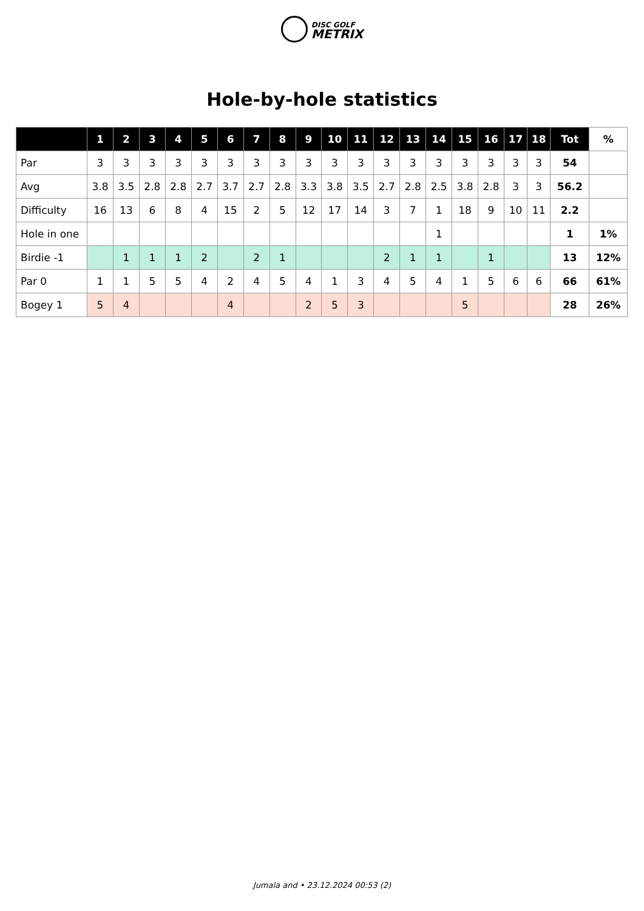DISC GOLF
METRIX
Hole-by-hole statistics
| | 1 | 2 | 3 | 4 | 5 | 6 | 7 | 8 | 9 | 10 | 11 | 12 | 13 | 14 | 15 | 16 | 17 | 18 | Tot | % |
| --- | --- | --- | --- | --- | --- | --- | --- | --- | --- | --- | --- | --- | --- | --- | --- | --- | --- | --- | --- | --- |
| Par | 3 | 3 | 3 | 3 | 3 | 3 | 3 | 3 | 3 | 3 | 3 | 3 | 3 | 3 | 3 | 3 | 3 | 3 | 54 | |
| Avg | 3.8 | 3.5 | 2.8 | 2.8 | 2.7 | 3.7 | 2.7 | 2.8 | 3.3 | 3.8 | 3.5 | 2.7 | 2.8 | 2.5 | 3.8 | 2.8 | 3 | 3 | 56.2 | |
| Difficulty | 16 | 13 | 6 | 8 | 4 | 15 | 2 | 5 | 12 | 17 | 14 | 3 | 7 | 1 | 18 | 9 | 10 | 11 | 2.2 | |
| Hole in one | | | | | | | | | | | | | | 1 | | | | | 1 | 1% |
| Birdie -1 | | 1 | 1 | 1 | 2 | | 2 | 1 | | | | 2 | 1 | 1 | | 1 | | | 13 | 12% |
| Par 0 | 1 | 1 | 5 | 5 | 4 | 2 | 4 | 5 | 4 | 1 | 3 | 4 | 5 | 4 | 1 | 5 | 6 | 6 | 66 | 61% |
| Bogey 1 | 5 | 4 | | | | 4 | | | 2 | 5 | 3 | | | | 5 | | | | 28 | 26% |
Jumala and • 23.12.2024 00:53 (2)